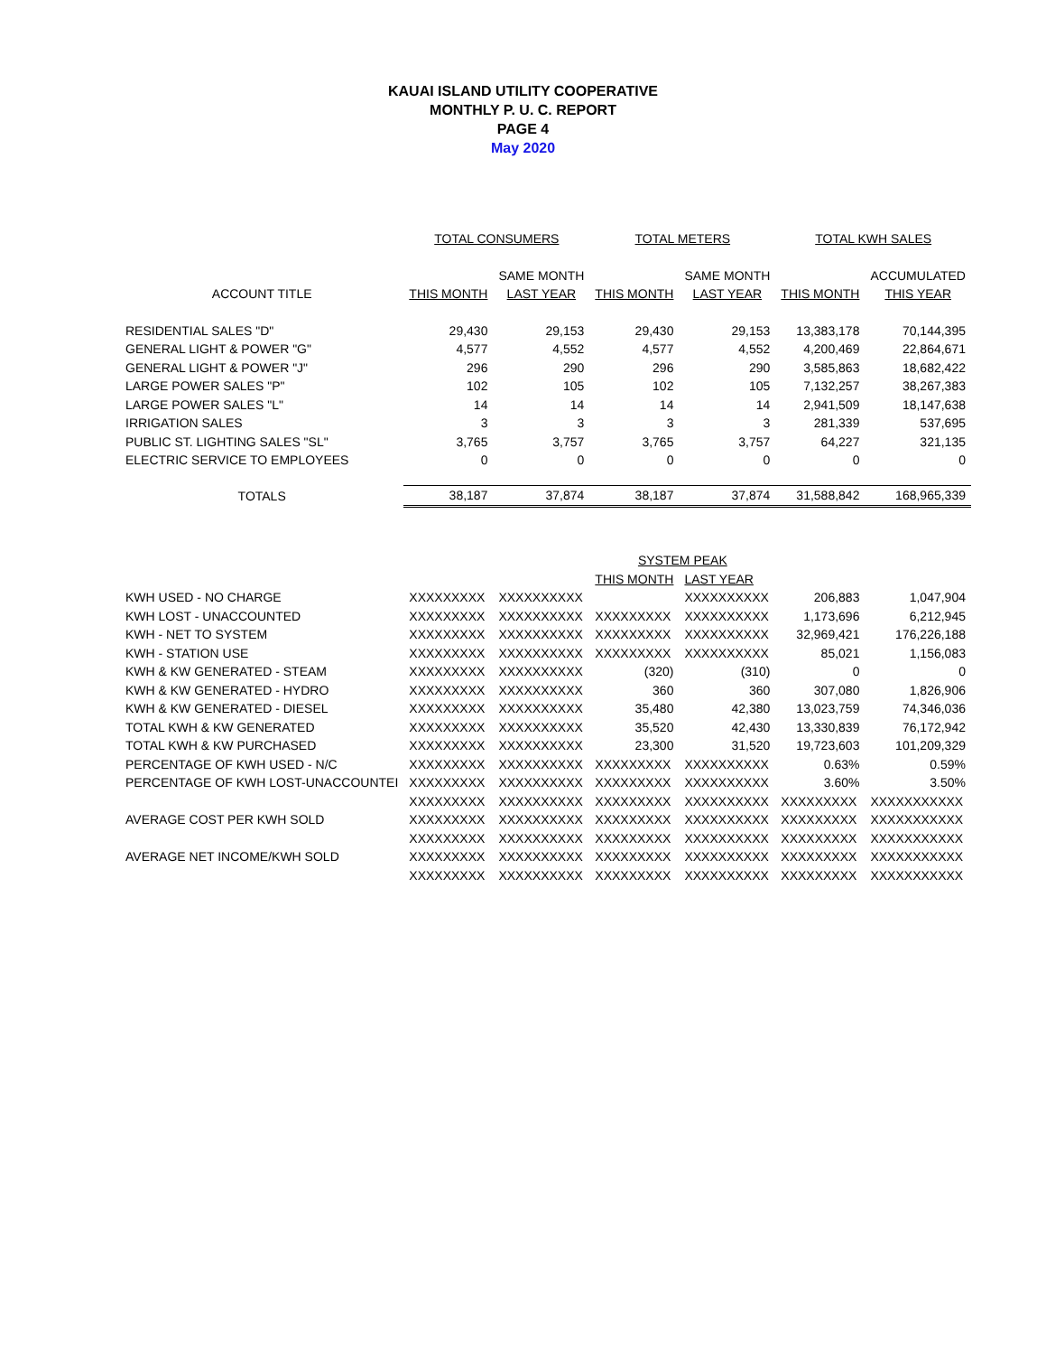KAUAI ISLAND UTILITY COOPERATIVE
MONTHLY P. U. C. REPORT
PAGE 4
May 2020
| | TOTAL CONSUMERS | | TOTAL METERS | | TOTAL KWH SALES | |
| --- | --- | --- | --- | --- | --- | --- |
| | | SAME MONTH | | SAME MONTH | | ACCUMULATED |
| ACCOUNT TITLE | THIS MONTH | LAST YEAR | THIS MONTH | LAST YEAR | THIS MONTH | THIS YEAR |
| RESIDENTIAL SALES "D" | 29,430 | 29,153 | 29,430 | 29,153 | 13,383,178 | 70,144,395 |
| GENERAL LIGHT & POWER "G" | 4,577 | 4,552 | 4,577 | 4,552 | 4,200,469 | 22,864,671 |
| GENERAL LIGHT & POWER "J" | 296 | 290 | 296 | 290 | 3,585,863 | 18,682,422 |
| LARGE POWER SALES "P" | 102 | 105 | 102 | 105 | 7,132,257 | 38,267,383 |
| LARGE POWER SALES "L" | 14 | 14 | 14 | 14 | 2,941,509 | 18,147,638 |
| IRRIGATION SALES | 3 | 3 | 3 | 3 | 281,339 | 537,695 |
| PUBLIC ST. LIGHTING SALES "SL" | 3,765 | 3,757 | 3,765 | 3,757 | 64,227 | 321,135 |
| ELECTRIC SERVICE TO EMPLOYEES | 0 | 0 | 0 | 0 | 0 | 0 |
| TOTALS | 38,187 | 37,874 | 38,187 | 37,874 | 31,588,842 | 168,965,339 |
| | | | SYSTEM PEAK | | | |
| | | | THIS MONTH | LAST YEAR | | |
| KWH USED - NO CHARGE | XXXXXXXXX | XXXXXXXXXX | | XXXXXXXXXX | 206,883 | 1,047,904 |
| KWH LOST - UNACCOUNTED | XXXXXXXXX | XXXXXXXXXX | XXXXXXXXX | XXXXXXXXXX | 1,173,696 | 6,212,945 |
| KWH - NET TO SYSTEM | XXXXXXXXX | XXXXXXXXXX | XXXXXXXXX | XXXXXXXXXX | 32,969,421 | 176,226,188 |
| KWH - STATION USE | XXXXXXXXX | XXXXXXXXXX | XXXXXXXXX | XXXXXXXXXX | 85,021 | 1,156,083 |
| KWH & KW GENERATED - STEAM | XXXXXXXXX | XXXXXXXXXX | (320) | (310) | 0 | 0 |
| KWH & KW GENERATED - HYDRO | XXXXXXXXX | XXXXXXXXXX | 360 | 360 | 307,080 | 1,826,906 |
| KWH & KW GENERATED - DIESEL | XXXXXXXXX | XXXXXXXXXX | 35,480 | 42,380 | 13,023,759 | 74,346,036 |
| TOTAL KWH & KW GENERATED | XXXXXXXXX | XXXXXXXXXX | 35,520 | 42,430 | 13,330,839 | 76,172,942 |
| TOTAL KWH & KW PURCHASED | XXXXXXXXX | XXXXXXXXXX | 23,300 | 31,520 | 19,723,603 | 101,209,329 |
| PERCENTAGE OF KWH USED - N/C | XXXXXXXXX | XXXXXXXXXX | XXXXXXXXX | XXXXXXXXXX | 0.63% | 0.59% |
| PERCENTAGE OF KWH LOST-UNACCOUNTEI | XXXXXXXXX | XXXXXXXXXX | XXXXXXXXX | XXXXXXXXXX | 3.60% | 3.50% |
| | XXXXXXXXX | XXXXXXXXXX | XXXXXXXXX | XXXXXXXXXX | XXXXXXXXX | XXXXXXXXXXX |
| AVERAGE COST PER KWH SOLD | XXXXXXXXX | XXXXXXXXXX | XXXXXXXXX | XXXXXXXXXX | XXXXXXXXX | XXXXXXXXXXX |
| | XXXXXXXXX | XXXXXXXXXX | XXXXXXXXX | XXXXXXXXXX | XXXXXXXXX | XXXXXXXXXXX |
| AVERAGE NET INCOME/KWH SOLD | XXXXXXXXX | XXXXXXXXXX | XXXXXXXXX | XXXXXXXXXX | XXXXXXXXX | XXXXXXXXXXX |
| | XXXXXXXXX | XXXXXXXXXX | XXXXXXXXX | XXXXXXXXXX | XXXXXXXXX | XXXXXXXXXXX |